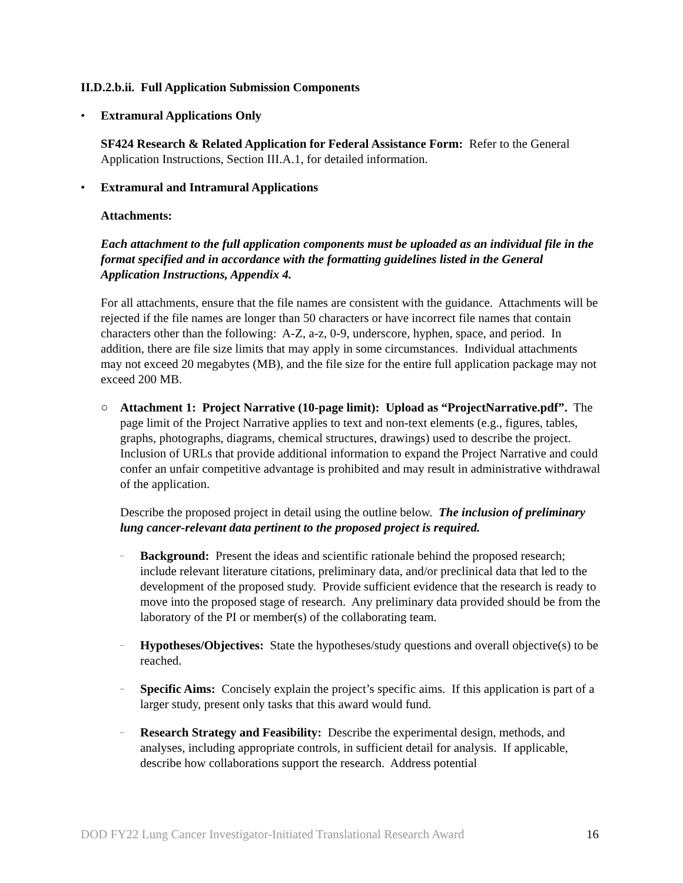II.D.2.b.ii. Full Application Submission Components
• Extramural Applications Only
SF424 Research & Related Application for Federal Assistance Form: Refer to the General Application Instructions, Section III.A.1, for detailed information.
• Extramural and Intramural Applications
Attachments:
Each attachment to the full application components must be uploaded as an individual file in the format specified and in accordance with the formatting guidelines listed in the General Application Instructions, Appendix 4.
For all attachments, ensure that the file names are consistent with the guidance. Attachments will be rejected if the file names are longer than 50 characters or have incorrect file names that contain characters other than the following: A-Z, a-z, 0-9, underscore, hyphen, space, and period. In addition, there are file size limits that may apply in some circumstances. Individual attachments may not exceed 20 megabytes (MB), and the file size for the entire full application package may not exceed 200 MB.
○ Attachment 1: Project Narrative (10-page limit): Upload as “ProjectNarrative.pdf”. The page limit of the Project Narrative applies to text and non-text elements (e.g., figures, tables, graphs, photographs, diagrams, chemical structures, drawings) used to describe the project. Inclusion of URLs that provide additional information to expand the Project Narrative and could confer an unfair competitive advantage is prohibited and may result in administrative withdrawal of the application.
Describe the proposed project in detail using the outline below. The inclusion of preliminary lung cancer-relevant data pertinent to the proposed project is required.
–
Background: Present the ideas and scientific rationale behind the proposed research; include relevant literature citations, preliminary data, and/or preclinical data that led to the development of the proposed study. Provide sufficient evidence that the research is ready to move into the proposed stage of research. Any preliminary data provided should be from the laboratory of the PI or member(s) of the collaborating team.
–
Hypotheses/Objectives: State the hypotheses/study questions and overall objective(s) to be reached.
–
Specific Aims: Concisely explain the project’s specific aims. If this application is part of a larger study, present only tasks that this award would fund.
–
Research Strategy and Feasibility: Describe the experimental design, methods, and analyses, including appropriate controls, in sufficient detail for analysis. If applicable, describe how collaborations support the research. Address potential
DOD FY22 Lung Cancer Investigator-Initiated Translational Research Award 16